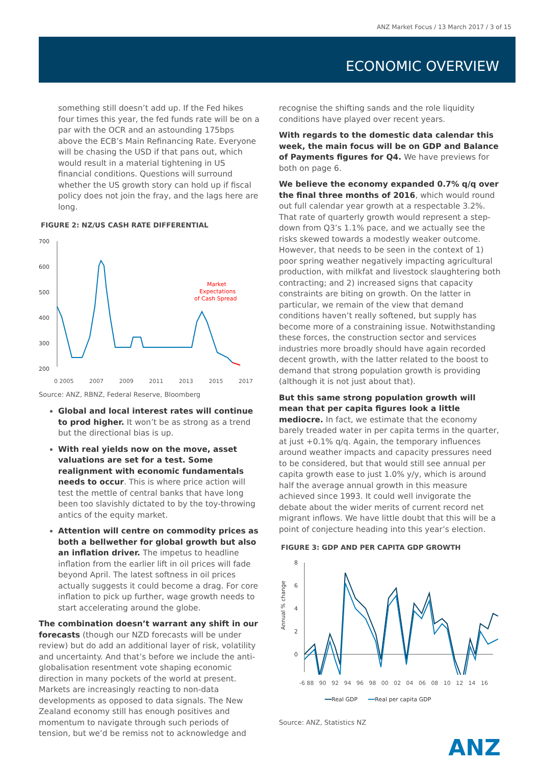ANZ Market Focus / 13 March 2017 / 3 of 15
ECONOMIC OVERVIEW
something still doesn’t add up. If the Fed hikes four times this year, the fed funds rate will be on a par with the OCR and an astounding 175bps above the ECB’s Main Refinancing Rate. Everyone will be chasing the USD if that pans out, which would result in a material tightening in US financial conditions. Questions will surround whether the US growth story can hold up if fiscal policy does not join the fray, and the lags here are long.
FIGURE 2: NZ/US CASH RATE DIFFERENTIAL
700
600
500
400
300
200
Market
Expectations
of Cash Spread
0 2005 2007 2009 2011 2013 2015 2017
Source: ANZ, RBNZ, Federal Reserve, Bloomberg
Global and local interest rates will continue to prod higher. It won’t be as strong as a trend but the directional bias is up.
With real yields now on the move, asset valuations are set for a test. Some realignment with economic fundamentals needs to occur. This is where price action will test the mettle of central banks that have long been too slavishly dictated to by the toy-throwing antics of the equity market.
Attention will centre on commodity prices as both a bellwether for global growth but also an inflation driver. The impetus to headline inflation from the earlier lift in oil prices will fade beyond April. The latest softness in oil prices actually suggests it could become a drag. For core inflation to pick up further, wage growth needs to start accelerating around the globe.
The combination doesn’t warrant any shift in our forecasts (though our NZD forecasts will be under review) but do add an additional layer of risk, volatility and uncertainty. And that’s before we include the anti-globalisation resentment vote shaping economic direction in many pockets of the world at present. Markets are increasingly reacting to non-data developments as opposed to data signals. The New Zealand economy still has enough positives and momentum to navigate through such periods of tension, but we’d be remiss not to acknowledge and
recognise the shifting sands and the role liquidity conditions have played over recent years.
With regards to the domestic data calendar this week, the main focus will be on GDP and Balance of Payments figures for Q4. We have previews for both on page 6.
We believe the economy expanded 0.7% q/q over the final three months of 2016, which would round out full calendar year growth at a respectable 3.2%. That rate of quarterly growth would represent a step-down from Q3’s 1.1% pace, and we actually see the risks skewed towards a modestly weaker outcome. However, that needs to be seen in the context of 1) poor spring weather negatively impacting agricultural production, with milkfat and livestock slaughtering both contracting; and 2) increased signs that capacity constraints are biting on growth. On the latter in particular, we remain of the view that demand conditions haven’t really softened, but supply has become more of a constraining issue. Notwithstanding these forces, the construction sector and services industries more broadly should have again recorded decent growth, with the latter related to the boost to demand that strong population growth is providing (although it is not just about that).
But this same strong population growth will mean that per capita figures look a little mediocre. In fact, we estimate that the economy barely treaded water in per capita terms in the quarter, at just +0.1% q/q. Again, the temporary influences around weather impacts and capacity pressures need to be considered, but that would still see annual per capita growth ease to just 1.0% y/y, which is around half the average annual growth in this measure achieved since 1993. It could well invigorate the debate about the wider merits of current record net migrant inflows. We have little doubt that this will be a point of conjecture heading into this year’s election.
FIGURE 3: GDP AND PER CAPITA GDP GROWTH
Annual % change
8
6
4
2
0
-6 88 90 92 94 96 98 00 02 04 06 08 10 12 14 16
━━Real GDP ━━Real per capita GDP
Source: ANZ, Statistics NZ
ANZ